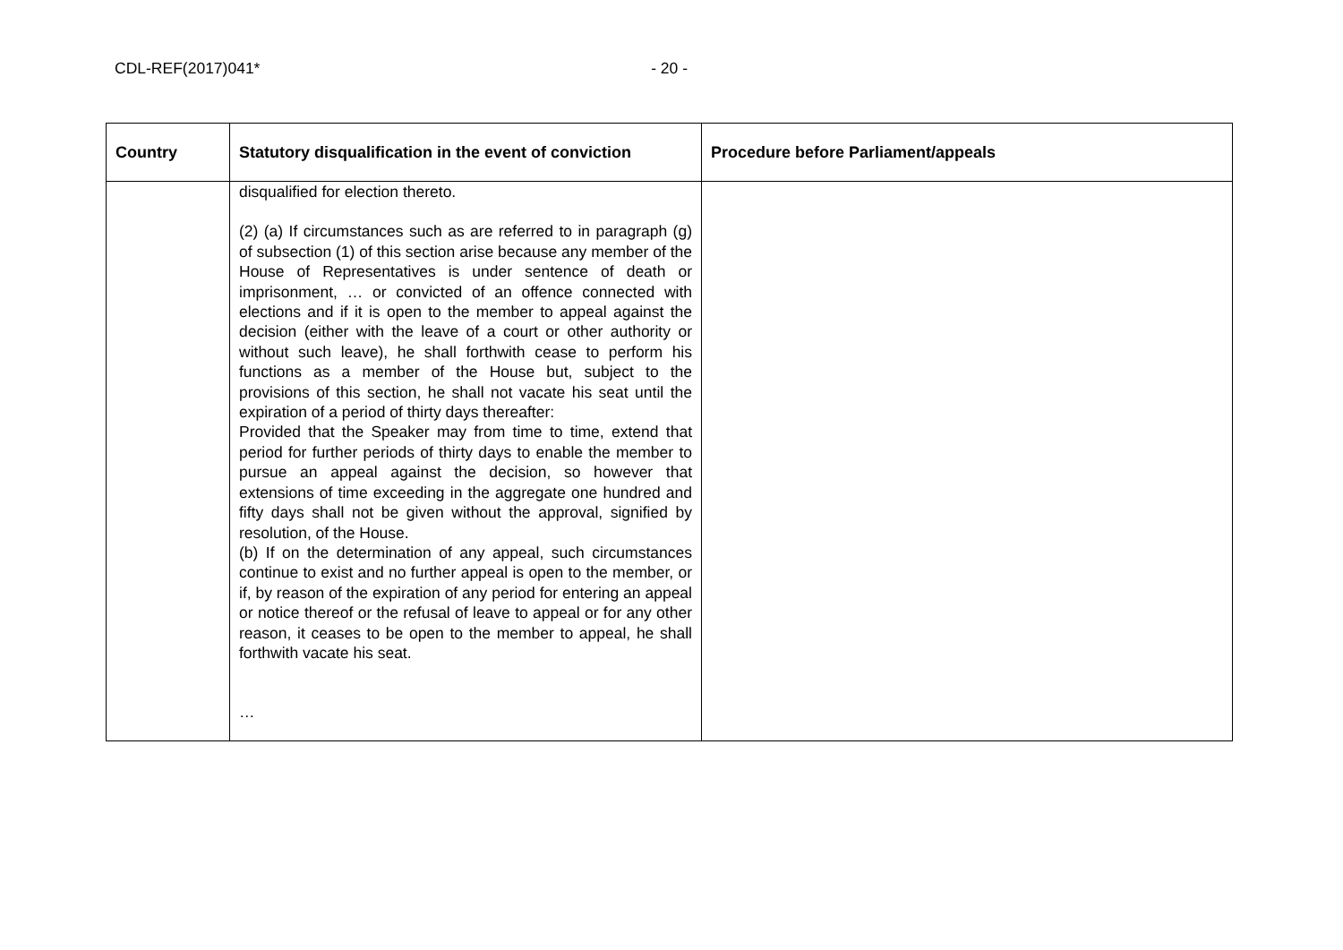CDL-REF(2017)041* - 20 -
| Country | Statutory disqualification in the event of conviction | Procedure before Parliament/appeals |
| --- | --- | --- |
| | disqualified for election thereto. (2) (a) If circumstances such as are referred to in paragraph (g) of subsection (1) of this section arise because any member of the House of Representatives is under sentence of death or imprisonment, … or convicted of an offence connected with elections and if it is open to the member to appeal against the decision (either with the leave of a court or other authority or without such leave), he shall forthwith cease to perform his functions as a member of the House but, subject to the provisions of this section, he shall not vacate his seat until the expiration of a period of thirty days thereafter: Provided that the Speaker may from time to time, extend that period for further periods of thirty days to enable the member to pursue an appeal against the decision, so however that extensions of time exceeding in the aggregate one hundred and fifty days shall not be given without the approval, signified by resolution, of the House. (b) If on the determination of any appeal, such circumstances continue to exist and no further appeal is open to the member, or if, by reason of the expiration of any period for entering an appeal or notice thereof or the refusal of leave to appeal or for any other reason, it ceases to be open to the member to appeal, he shall forthwith vacate his seat. … | |